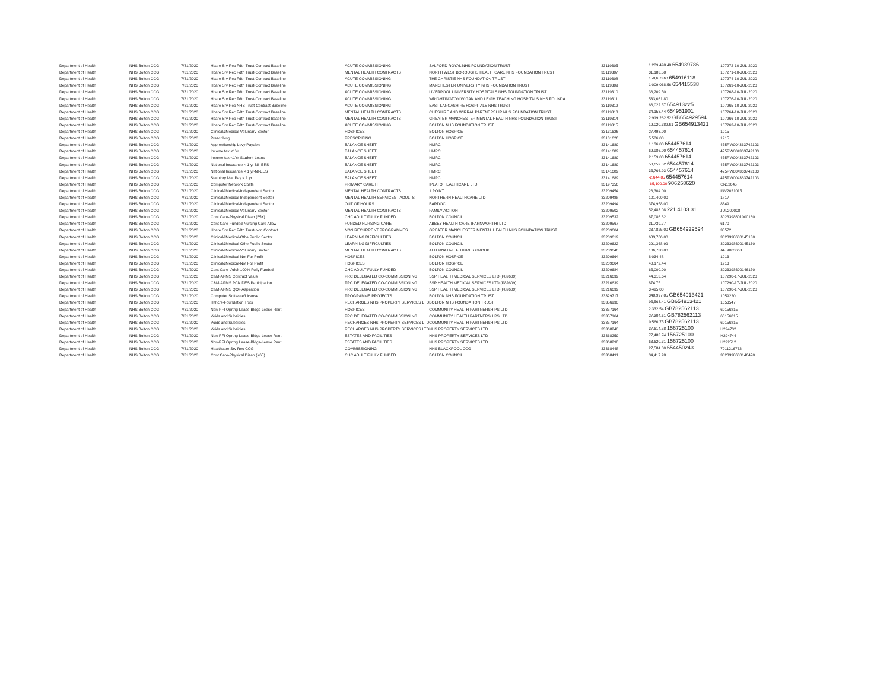| Department of Health | NHS Bolton CCG | 7/31/2020 | Hcare Srv Rec Fdtn Trust-Contract Baseline | ACUTE COMMISSIONING | SALFORD ROYAL NHS FOUNDATION TRUST | 33119305 | 1,289,498.48 654939786 | 107272-10-JUL-2020 |
| Department of Health | NHS Bolton CCG | 7/31/2020 | Hcare Srv Rec Fdtn Trust-Contract Baseline | MENTAL HEALTH CONTRACTS | NORTH WEST BOROUGHS HEALTHCARE NHS FOUNDATION TRUST | 33119307 | 31,183.58 | 107271-10-JUL-2020 |
| Department of Health | NHS Bolton CCG | 7/31/2020 | Hcare Srv Rec Fdtn Trust-Contract Baseline | ACUTE COMMISSIONING | THE CHRISTIE NHS FOUNDATION TRUST | 33119308 | 158,653.68 654916118 | 107274-10-JUL-2020 |
| Department of Health | NHS Bolton CCG | 7/31/2020 | Hcare Srv Rec Fdtn Trust-Contract Baseline | ACUTE COMMISSIONING | MANCHESTER UNIVERSITY NHS FOUNDATION TRUST | 33119309 | 1,009,068.56 654415538 | 107269-10-JUL-2020 |
| Department of Health | NHS Bolton CCG | 7/31/2020 | Hcare Srv Rec Fdtn Trust-Contract Baseline | ACUTE COMMISSIONING | LIVERPOOL UNIVERSITY HOSPITALS NHS FOUNDATION TRUST | 33119310 | 36,209.50 | 107268-10-JUL-2020 |
| Department of Health | NHS Bolton CCG | 7/31/2020 | Hcare Srv Rec Fdtn Trust-Contract Baseline | ACUTE COMMISSIONING | WRIGHTINGTON WIGAN AND LEIGH TEACHING HOSPITALS NHS FOUNDA | 33119311 | 533,661.80 | 107276-10-JUL-2020 |
| Department of Health | NHS Bolton CCG | 7/31/2020 | Hcare Srv Rec NHS Trust-Contract Baseline | ACUTE COMMISSIONING | EAST LANCASHIRE HOSPITALS NHS TRUST | 33119312 | 66,022.37 654913225 | 107265-10-JUL-2020 |
| Department of Health | NHS Bolton CCG | 7/31/2020 | Hcare Srv Rec Fdtn Trust-Contract Baseline | MENTAL HEALTH CONTRACTS | CHESHIRE AND WIRRAL PARTNERSHIP NHS FOUNDATION TRUST | 33119313 | 34,153.44 654951901 | 107264-10-JUL-2020 |
| Department of Health | NHS Bolton CCG | 7/31/2020 | Hcare Srv Rec Fdtn Trust-Contract Baseline | MENTAL HEALTH CONTRACTS | GREATER MANCHESTER MENTAL HEALTH NHS FOUNDATION TRUST | 33119314 | 2,919,262.52 GB654929594 | 107266-10-JUL-2020 |
| Department of Health | NHS Bolton CCG | 7/31/2020 | Hcare Srv Rec Fdtn Trust-Contract Baseline | ACUTE COMMISSIONING | BOLTON NHS FOUNDATION TRUST | 33119315 | 19,020,382.61 GB654913421 | 107263-10-JUL-2020 |
| Department of Health | NHS Bolton CCG | 7/31/2020 | Clinical&Medical-Voluntary Sector | HOSPICES | BOLTON HOSPICE | 33131626 | 27,493.00 | 1915 |
| Department of Health | NHS Bolton CCG | 7/31/2020 | Prescribing | PRESCRIBING | BOLTON HOSPICE | 33131626 | 5,586.00 | 1915 |
| Department of Health | NHS Bolton CCG | 7/31/2020 | Apprenticeship Levy Payable | BALANCE SHEET | HMRC | 33141689 | 1,136.00 654457614 | 475PW004363742103 |
| Department of Health | NHS Bolton CCG | 7/31/2020 | Income tax <1Yr | BALANCE SHEET | HMRC | 33141689 | 69,986.00 654457614 | 475PW004363742103 |
| Department of Health | NHS Bolton CCG | 7/31/2020 | Income tax <1Yr-Student Loans | BALANCE SHEET | HMRC | 33141689 | 2,159.00 654457614 | 475PW004363742103 |
| Department of Health | NHS Bolton CCG | 7/31/2020 | National Insurance < 1 yr-NI- ERS | BALANCE SHEET | HMRC | 33141689 | 50,659.52 654457614 | 475PW004363742103 |
| Department of Health | NHS Bolton CCG | 7/31/2020 | National Insurance < 1 yr-NI-EES | BALANCE SHEET | HMRC | 33141689 | 35,766.93 654457614 | 475PW004363742103 |
| Department of Health | NHS Bolton CCG | 7/31/2020 | Statutory Mat Pay < 1 yr | BALANCE SHEET | HMRC | 33141689 | -2,644.85 654457614 | 475PW004363742103 |
| Department of Health | NHS Bolton CCG | 7/31/2020 | Computer Network Costs | PRIMARY CARE IT | IPLATO HEALTHCARE LTD | 33197356 | -65,100.00 906258620 | CN12645 |
| Department of Health | NHS Bolton CCG | 7/31/2020 | Clinical&Medical-Independent Sector | MENTAL HEALTH CONTRACTS | 1 POINT | 33209454 | 26,304.00 | INV2021015 |
| Department of Health | NHS Bolton CCG | 7/31/2020 | Clinical&Medical-Independent Sector | MENTAL HEALTH SERVICES - ADULTS | NORTHERN HEALTHCARE LTD | 33209488 | 101,400.00 | 1817 |
| Department of Health | NHS Bolton CCG | 7/31/2020 | Clinical&Medical-Independent Sector | OUT OF HOURS | BARDOC | 33209494 | 374,958.00 | 8349 |
| Department of Health | NHS Bolton CCG | 7/31/2020 | Clinical&Medical-Voluntary Sector | MENTAL HEALTH CONTRACTS | FAMILY ACTION | 33209502 | 52,483.08 221 4103 31 | JUL200008 |
| Department of Health | NHS Bolton CCG | 7/31/2020 | Cont Care-Physical Disab (65+) | CHC ADULT FULLY FUNDED | BOLTON COUNCIL | 33209532 | 87,086.82 | 3023398601000160 |
| Department of Health | NHS Bolton CCG | 7/31/2020 | Cont Care-Funded Nursing Care Allow | FUNDED NURSING CARE | ABBEY HEALTH CARE (FARNWORTH) LTD | 33209567 | 31,739.77 | 6170 |
| Department of Health | NHS Bolton CCG | 7/31/2020 | Hcare Srv Rec Fdtn Trust-Non Contract | NON RECURRENT PROGRAMMES | GREATER MANCHESTER MENTAL HEALTH NHS FOUNDATION TRUST | 33209604 | 237,825.00 GB654929594 | 38572 |
| Department of Health | NHS Bolton CCG | 7/31/2020 | Clinical&Medical-Othe Public Sector | LEARNING DIFFICULTIES | BOLTON COUNCIL | 33209619 | 683,766.00 | 3023398600145130 |
| Department of Health | NHS Bolton CCG | 7/31/2020 | Clinical&Medical-Othe Public Sector | LEARNING DIFFICULTIES | BOLTON COUNCIL | 33209622 | 291,368.99 | 3023398600145130 |
| Department of Health | NHS Bolton CCG | 7/31/2020 | Clinical&Medical-Voluntary Sector | MENTAL HEALTH CONTRACTS | ALTERNATIVE FUTURES GROUP | 33209646 | 106,730.80 | AFSI063663 |
| Department of Health | NHS Bolton CCG | 7/31/2020 | Clinical&Medical-Not For Profit | HOSPICES | BOLTON HOSPICE | 33209664 | 8,034.48 | 1913 |
| Department of Health | NHS Bolton CCG | 7/31/2020 | Clinical&Medical-Not For Profit | HOSPICES | BOLTON HOSPICE | 33209664 | 40,172.44 | 1913 |
| Department of Health | NHS Bolton CCG | 7/31/2020 | Cont Care- Adult 100% Fully Funded | CHC ADULT FULLY FUNDED | BOLTON COUNCIL | 33209684 | 65,000.00 | 3023398600146150 |
| Department of Health | NHS Bolton CCG | 7/31/2020 | C&M-APMS Contract Value | PRC DELEGATED CO-COMMISSIONING | SSP HEALTH MEDICAL SERVICES LTD (P82609) | 33216639 | 44,313.64 | 107290-17-JUL-2020 |
| Department of Health | NHS Bolton CCG | 7/31/2020 | C&M-APMS PCN DES Participation | PRC DELEGATED CO-COMMISSIONING | SSP HEALTH MEDICAL SERVICES LTD (P82609) | 33216639 | 874.75 | 107290-17-JUL-2020 |
| Department of Health | NHS Bolton CCG | 7/31/2020 | C&M-APMS QOF Aspiration | PRC DELEGATED CO-COMMISSIONING | SSP HEALTH MEDICAL SERVICES LTD (P82609) | 33216639 | 3,495.00 | 107290-17-JUL-2020 |
| Department of Health | NHS Bolton CCG | 7/31/2020 | Computer Software/License | PROGRAMME PROJECTS | BOLTON NHS FOUNDATION TRUST | 33329717 | 348,997.85 GB654913421 | 1059220 |
| Department of Health | NHS Bolton CCG | 7/31/2020 | Hlthcre-Foundation Trsts | RECHARGES NHS PROPERTY SERVICES LTD | BOLTON NHS FOUNDATION TRUST | 33356930 | 95,563.41 GB654913421 | 1053547 |
| Department of Health | NHS Bolton CCG | 7/31/2020 | Non-PFI Oprtng Lease-Bldgs-Lease Rent | HOSPICES | COMMUNITY HEALTH PARTNERSHIPS LTD | 33357164 | 2,332.54 GB782562113 | 60156815 |
| Department of Health | NHS Bolton CCG | 7/31/2020 | Voids and Subsidies | PRC DELEGATED CO-COMMISSIONING | COMMUNITY HEALTH PARTNERSHIPS LTD | 33357164 | 27,304.61 GB782562113 | 60156815 |
| Department of Health | NHS Bolton CCG | 7/31/2020 | Voids and Subsidies | RECHARGES NHS PROPERTY SERVICES LTD | COMMUNITY HEALTH PARTNERSHIPS LTD | 33357164 | 9,566.75 GB782562113 | 60156815 |
| Department of Health | NHS Bolton CCG | 7/31/2020 | Voids and Subsidies | RECHARGES NHS PROPERTY SERVICES LTD | NHS PROPERTY SERVICES LTD | 33368240 | 37,614.58 156725100 | H294732 |
| Department of Health | NHS Bolton CCG | 7/31/2020 | Non-PFI Oprtng Lease-Bldgs-Lease Rent | ESTATES AND FACILITIES | NHS PROPERTY SERVICES LTD | 33368259 | 77,483.74 156725100 | H294744 |
| Department of Health | NHS Bolton CCG | 7/31/2020 | Non-PFI Oprtng Lease-Bldgs-Lease Rent | ESTATES AND FACILITIES | NHS PROPERTY SERVICES LTD | 33368298 | 63,620.31 156725100 | H292512 |
| Department of Health | NHS Bolton CCG | 7/31/2020 | Healthcare Srv Rec CCG | COMMISSIONING | NHS BLACKPOOL CCG | 33368448 | 27,584.00 654450243 | 7011216732 |
| Department of Health | NHS Bolton CCG | 7/31/2020 | Cont Care-Physical Disab (<65) | CHC ADULT FULLY FUNDED | BOLTON COUNCIL | 33368491 | 34,417.28 | 3023398600146470 |